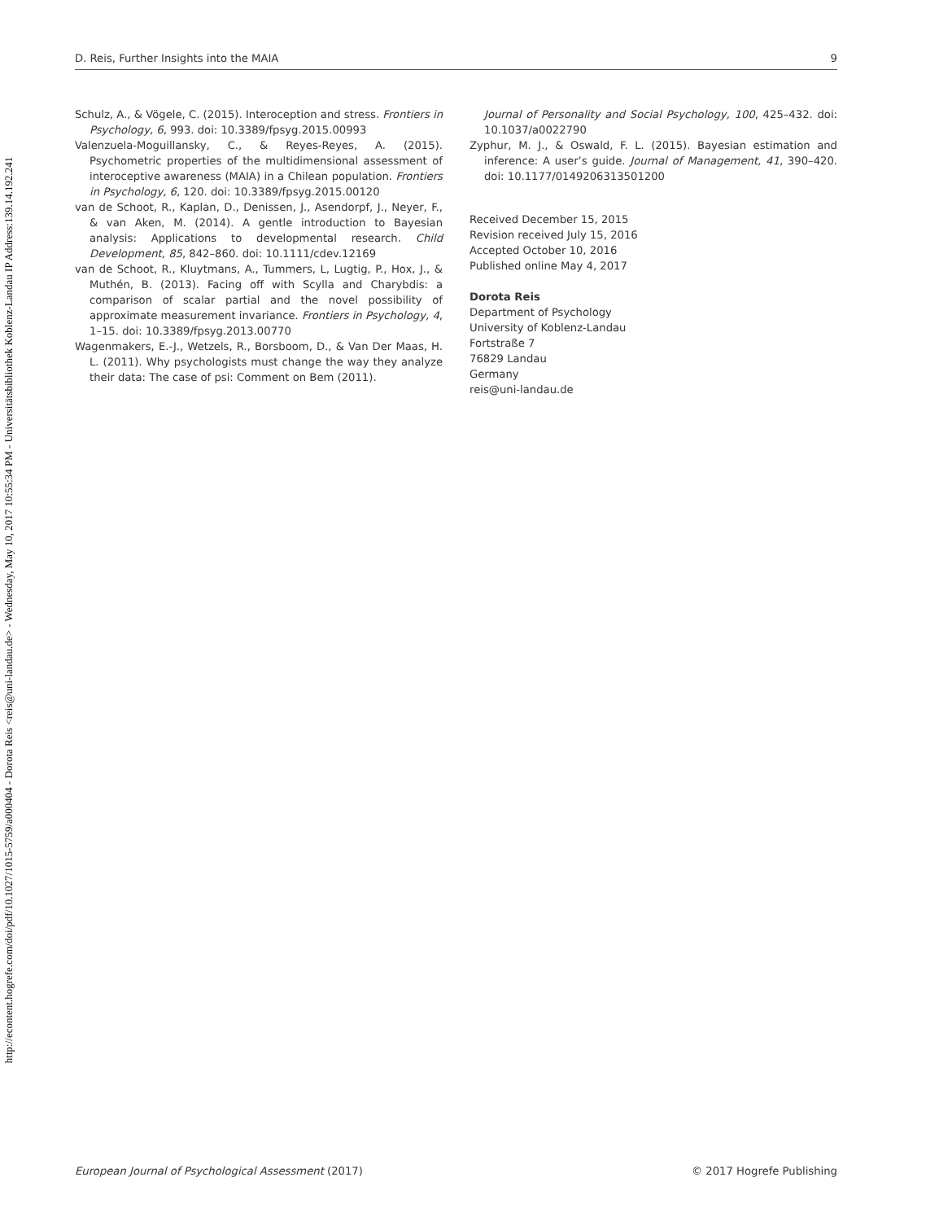http://econtent.hogrefe.com/doi/pdf/10.1027/1015-5759/a000404 - Dorota Reis <reis@uni-landau.de> - Wednesday, May 10, 2017 10:55:34 PM - Universitätsbibliothek Koblenz-Landau IP Address:139.14.192.241
D. Reis, Further Insights into the MAIA 9
Schulz, A., & Vögele, C. (2015). Interoception and stress. Frontiers in Psychology, 6, 993. doi: 10.3389/fpsyg.2015.00993
Valenzuela-Moguillansky, C., & Reyes-Reyes, A. (2015). Psychometric properties of the multidimensional assessment of interoceptive awareness (MAIA) in a Chilean population. Frontiers in Psychology, 6, 120. doi: 10.3389/fpsyg.2015.00120
van de Schoot, R., Kaplan, D., Denissen, J., Asendorpf, J., Neyer, F., & van Aken, M. (2014). A gentle introduction to Bayesian analysis: Applications to developmental research. Child Development, 85, 842–860. doi: 10.1111/cdev.12169
van de Schoot, R., Kluytmans, A., Tummers, L, Lugtig, P., Hox, J., & Muthén, B. (2013). Facing off with Scylla and Charybdis: a comparison of scalar partial and the novel possibility of approximate measurement invariance. Frontiers in Psychology, 4, 1–15. doi: 10.3389/fpsyg.2013.00770
Wagenmakers, E.-J., Wetzels, R., Borsboom, D., & Van Der Maas, H. L. (2011). Why psychologists must change the way they analyze their data: The case of psi: Comment on Bem (2011).
Journal of Personality and Social Psychology, 100, 425–432. doi: 10.1037/a0022790
Zyphur, M. J., & Oswald, F. L. (2015). Bayesian estimation and inference: A user’s guide. Journal of Management, 41, 390–420. doi: 10.1177/0149206313501200
Received December 15, 2015
Revision received July 15, 2016
Accepted October 10, 2016
Published online May 4, 2017
Dorota Reis
Department of Psychology
University of Koblenz-Landau
Fortstraße 7
76829 Landau
Germany
reis@uni-landau.de
European Journal of Psychological Assessment (2017) © 2017 Hogrefe Publishing